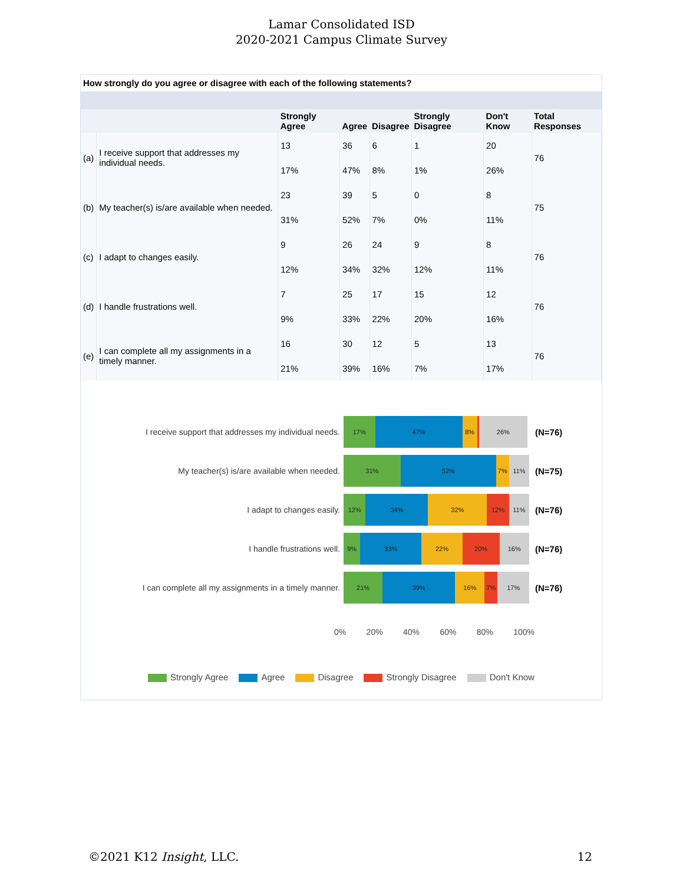Lamar Consolidated ISD
2020-2021 Campus Climate Survey
How strongly do you agree or disagree with each of the following statements?
| | | Strongly Agree | Agree | Disagree | Strongly Disagree | Don't Know | Total Responses |
| --- | --- | --- | --- | --- | --- | --- | --- |
| (a) | I receive support that addresses my individual needs. | 13 | 36 | 6 | 1 | 20 | 76 |
| | | 17% | 47% | 8% | 1% | 26% | |
| (b) | My teacher(s) is/are available when needed. | 23 | 39 | 5 | 0 | 8 | 75 |
| | | 31% | 52% | 7% | 0% | 11% | |
| (c) | I adapt to changes easily. | 9 | 26 | 24 | 9 | 8 | 76 |
| | | 12% | 34% | 32% | 12% | 11% | |
| (d) | I handle frustrations well. | 7 | 25 | 17 | 15 | 12 | 76 |
| | | 9% | 33% | 22% | 20% | 16% | |
| (e) | I can complete all my assignments in a timely manner. | 16 | 30 | 12 | 5 | 13 | 76 |
| | | 21% | 39% | 16% | 7% | 17% | |
I receive support that addresses my individual needs.
17% 47% 8% 26%
(N=76)
My teacher(s) is/are available when needed.
31% 52% 7% 11%
(N=75)
I adapt to changes easily.
12% 34% 32% 12% 11%
(N=76)
I handle frustrations well.
9% 33% 22% 20% 16%
(N=76)
I can complete all my assignments in a timely manner.
21% 39% 16% 7% 17%
(N=76)
0% 20% 40% 60% 80% 100%
Strongly Agree Agree Disagree Strongly Disagree Don't Know
©2021 K12 Insight, LLC. 12